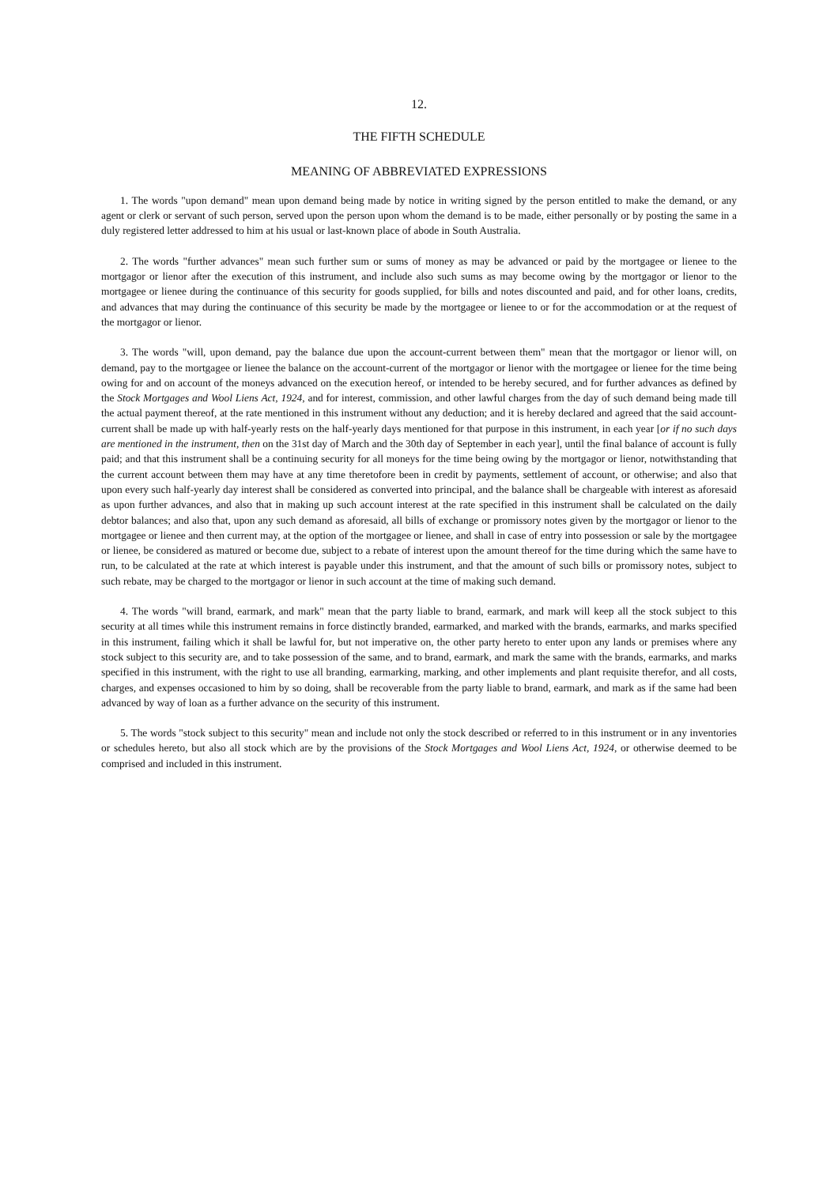12.
THE FIFTH SCHEDULE
MEANING OF ABBREVIATED EXPRESSIONS
1. The words "upon demand" mean upon demand being made by notice in writing signed by the person entitled to make the demand, or any agent or clerk or servant of such person, served upon the person upon whom the demand is to be made, either personally or by posting the same in a duly registered letter addressed to him at his usual or last-known place of abode in South Australia.
2. The words "further advances" mean such further sum or sums of money as may be advanced or paid by the mortgagee or lienee to the mortgagor or lienor after the execution of this instrument, and include also such sums as may become owing by the mortgagor or lienor to the mortgagee or lienee during the continuance of this security for goods supplied, for bills and notes discounted and paid, and for other loans, credits, and advances that may during the continuance of this security be made by the mortgagee or lienee to or for the accommodation or at the request of the mortgagor or lienor.
3. The words "will, upon demand, pay the balance due upon the account-current between them" mean that the mortgagor or lienor will, on demand, pay to the mortgagee or lienee the balance on the account-current of the mortgagor or lienor with the mortgagee or lienee for the time being owing for and on account of the moneys advanced on the execution hereof, or intended to be hereby secured, and for further advances as defined by the Stock Mortgages and Wool Liens Act, 1924, and for interest, commission, and other lawful charges from the day of such demand being made till the actual payment thereof, at the rate mentioned in this instrument without any deduction; and it is hereby declared and agreed that the said account-current shall be made up with half-yearly rests on the half-yearly days mentioned for that purpose in this instrument, in each year [or if no such days are mentioned in the instrument, then on the 31st day of March and the 30th day of September in each year], until the final balance of account is fully paid; and that this instrument shall be a continuing security for all moneys for the time being owing by the mortgagor or lienor, notwithstanding that the current account between them may have at any time theretofore been in credit by payments, settlement of account, or otherwise; and also that upon every such half-yearly day interest shall be considered as converted into principal, and the balance shall be chargeable with interest as aforesaid as upon further advances, and also that in making up such account interest at the rate specified in this instrument shall be calculated on the daily debtor balances; and also that, upon any such demand as aforesaid, all bills of exchange or promissory notes given by the mortgagor or lienor to the mortgagee or lienee and then current may, at the option of the mortgagee or lienee, and shall in case of entry into possession or sale by the mortgagee or lienee, be considered as matured or become due, subject to a rebate of interest upon the amount thereof for the time during which the same have to run, to be calculated at the rate at which interest is payable under this instrument, and that the amount of such bills or promissory notes, subject to such rebate, may be charged to the mortgagor or lienor in such account at the time of making such demand.
4. The words "will brand, earmark, and mark" mean that the party liable to brand, earmark, and mark will keep all the stock subject to this security at all times while this instrument remains in force distinctly branded, earmarked, and marked with the brands, earmarks, and marks specified in this instrument, failing which it shall be lawful for, but not imperative on, the other party hereto to enter upon any lands or premises where any stock subject to this security are, and to take possession of the same, and to brand, earmark, and mark the same with the brands, earmarks, and marks specified in this instrument, with the right to use all branding, earmarking, marking, and other implements and plant requisite therefor, and all costs, charges, and expenses occasioned to him by so doing, shall be recoverable from the party liable to brand, earmark, and mark as if the same had been advanced by way of loan as a further advance on the security of this instrument.
5. The words "stock subject to this security" mean and include not only the stock described or referred to in this instrument or in any inventories or schedules hereto, but also all stock which are by the provisions of the Stock Mortgages and Wool Liens Act, 1924, or otherwise deemed to be comprised and included in this instrument.